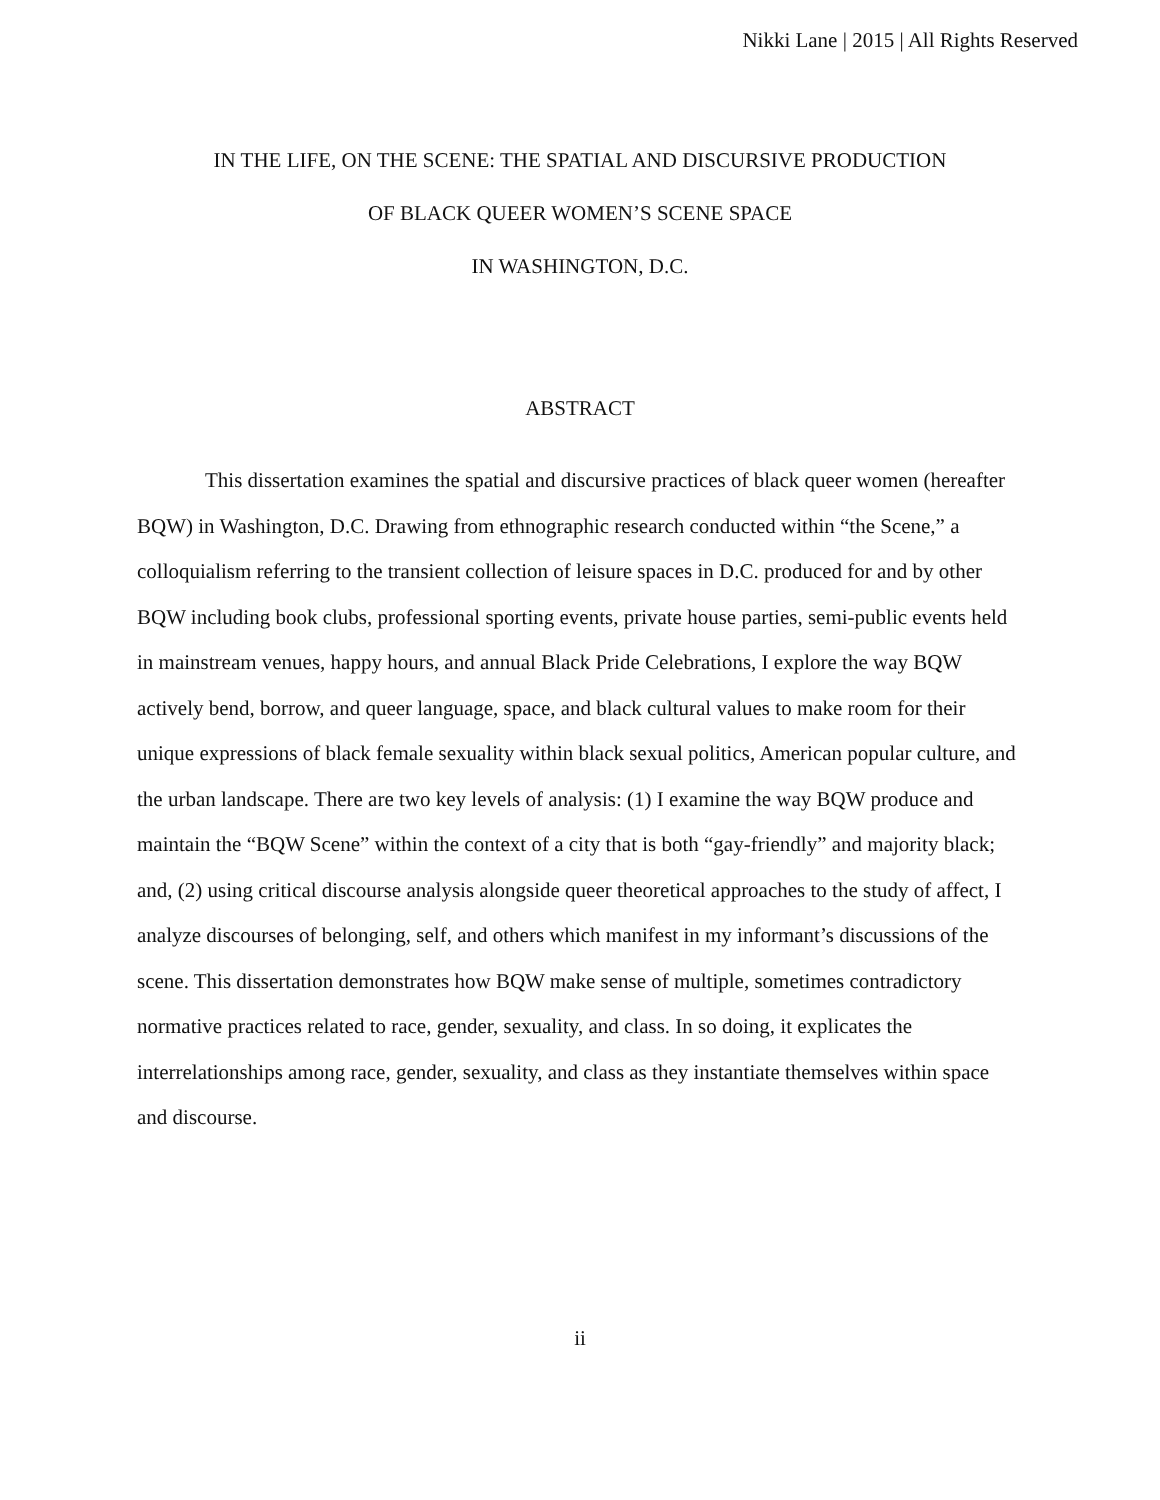Nikki Lane | 2015 | All Rights Reserved
IN THE LIFE, ON THE SCENE: THE SPATIAL AND DISCURSIVE PRODUCTION
OF BLACK QUEER WOMEN’S SCENE SPACE
IN WASHINGTON, D.C.
ABSTRACT
This dissertation examines the spatial and discursive practices of black queer women (hereafter BQW) in Washington, D.C. Drawing from ethnographic research conducted within “the Scene,” a colloquialism referring to the transient collection of leisure spaces in D.C. produced for and by other BQW including book clubs, professional sporting events, private house parties, semi-public events held in mainstream venues, happy hours, and annual Black Pride Celebrations, I explore the way BQW actively bend, borrow, and queer language, space, and black cultural values to make room for their unique expressions of black female sexuality within black sexual politics, American popular culture, and the urban landscape. There are two key levels of analysis: (1) I examine the way BQW produce and maintain the “BQW Scene” within the context of a city that is both “gay-friendly” and majority black; and, (2) using critical discourse analysis alongside queer theoretical approaches to the study of affect, I analyze discourses of belonging, self, and others which manifest in my informant’s discussions of the scene. This dissertation demonstrates how BQW make sense of multiple, sometimes contradictory normative practices related to race, gender, sexuality, and class. In so doing, it explicates the interrelationships among race, gender, sexuality, and class as they instantiate themselves within space and discourse.
ii